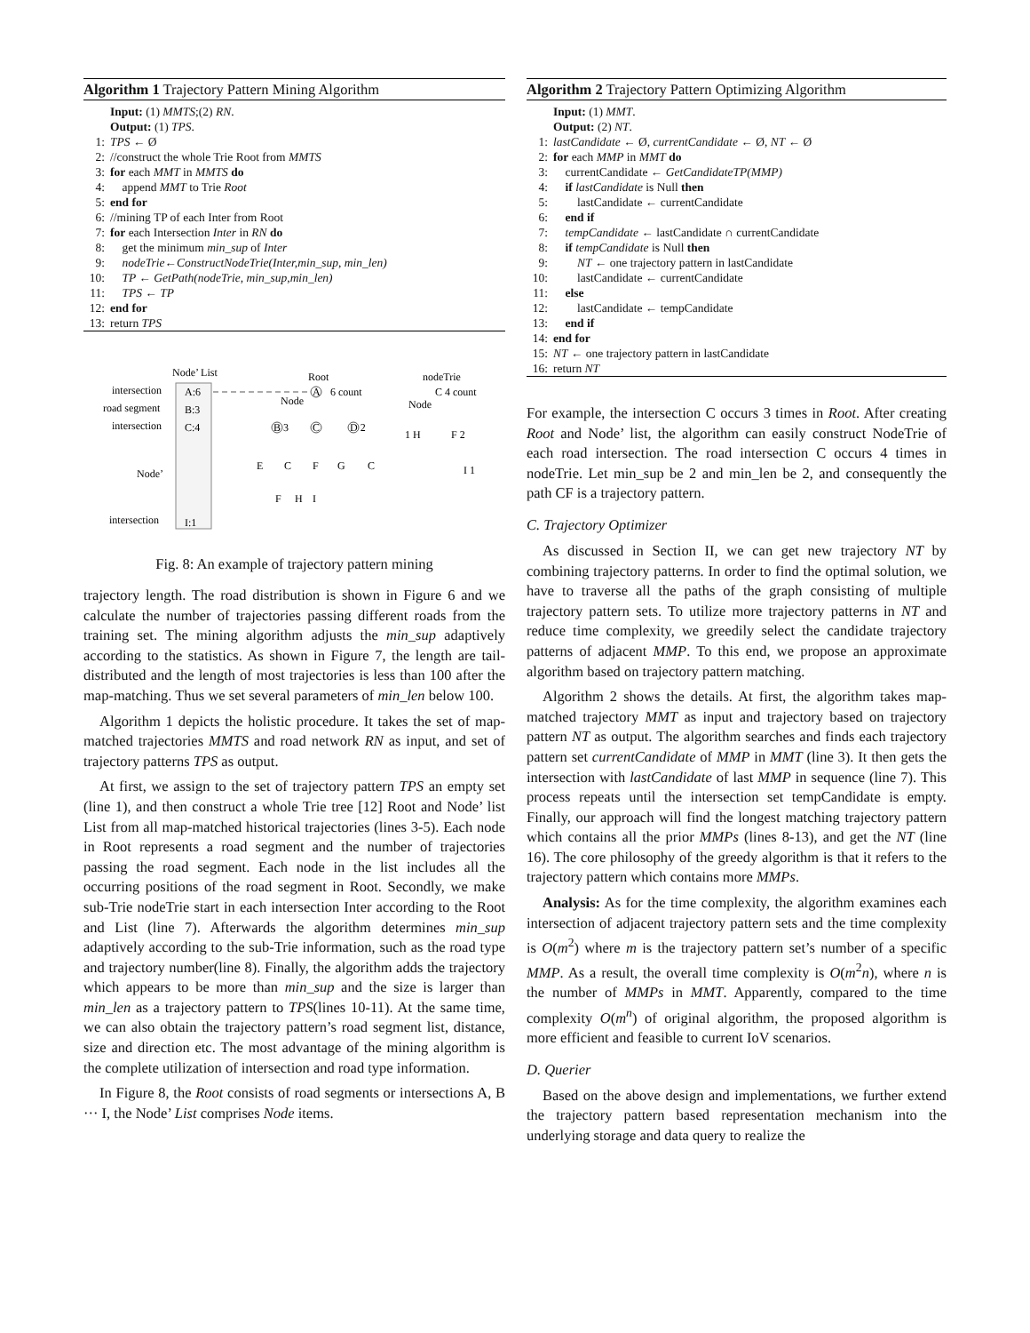Algorithm 1 Trajectory Pattern Mining Algorithm
Input: (1) MMTS;(2) RN.
Output: (1) TPS.
1: TPS ← Ø
2: //construct the whole Trie Root from MMTS
3: for each MMT in MMTS do
4: append MMT to Trie Root
5: end for
6: //mining TP of each Inter from Root
7: for each Intersection Inter in RN do
8: get the minimum min_sup of Inter
9: nodeTrie←ConstructNodeTrie(Inter,min_sup, min_len)
10: TP ← GetPath(nodeTrie, min_sup,min_len)
11: TPS ← TP
12: end for
13: return TPS
Node’ List
Root
nodeTrie
intersection
road segment
intersection
Node’
intersection
A:6
B:3
C:4
I:1
A
6 count
Node
B 3
C
D 2
E
C
F
G
C
F
H
I
C 4 count
Node
1 H
F 2
I 1
Fig. 8: An example of trajectory pattern mining
trajectory length. The road distribution is shown in Figure 6 and we calculate the number of trajectories passing different roads from the training set. The mining algorithm adjusts the min_sup adaptively according to the statistics. As shown in Figure 7, the length are tail-distributed and the length of most trajectories is less than 100 after the map-matching. Thus we set several parameters of min_len below 100.
Algorithm 1 depicts the holistic procedure. It takes the set of map-matched trajectories MMTS and road network RN as input, and set of trajectory patterns TPS as output.
At first, we assign to the set of trajectory pattern TPS an empty set (line 1), and then construct a whole Trie tree [12] Root and Node’ list List from all map-matched historical trajectories (lines 3-5). Each node in Root represents a road segment and the number of trajectories passing the road segment. Each node in the list includes all the occurring positions of the road segment in Root. Secondly, we make sub-Trie nodeTrie start in each intersection Inter according to the Root and List (line 7). Afterwards the algorithm determines min_sup adaptively according to the sub-Trie information, such as the road type and trajectory number(line 8). Finally, the algorithm adds the trajectory which appears to be more than min_sup and the size is larger than min_len as a trajectory pattern to TPS(lines 10-11). At the same time, we can also obtain the trajectory pattern’s road segment list, distance, size and direction etc. The most advantage of the mining algorithm is the complete utilization of intersection and road type information.
In Figure 8, the Root consists of road segments or intersections A, B ··· I, the Node’ List comprises Node items.
Algorithm 2 Trajectory Pattern Optimizing Algorithm
Input: (1) MMT.
Output: (2) NT.
1: lastCandidate ← Ø, currentCandidate ← Ø, NT ← Ø
2: for each MMP in MMT do
3: currentCandidate ← GetCandidateTP(MMP)
4: if lastCandidate is Null then
5: lastCandidate ← currentCandidate
6: end if
7: tempCandidate ← lastCandidate ∩ currentCandidate
8: if tempCandidate is Null then
9: NT ← one trajectory pattern in lastCandidate
10: lastCandidate ← currentCandidate
11: else
12: lastCandidate ← tempCandidate
13: end if
14: end for
15: NT ← one trajectory pattern in lastCandidate
16: return NT
For example, the intersection C occurs 3 times in Root. After creating Root and Node’ list, the algorithm can easily construct NodeTrie of each road intersection. The road intersection C occurs 4 times in nodeTrie. Let min_sup be 2 and min_len be 2, and consequently the path CF is a trajectory pattern.
C. Trajectory Optimizer
As discussed in Section II, we can get new trajectory NT by combining trajectory patterns. In order to find the optimal solution, we have to traverse all the paths of the graph consisting of multiple trajectory pattern sets. To utilize more trajectory patterns in NT and reduce time complexity, we greedily select the candidate trajectory patterns of adjacent MMP. To this end, we propose an approximate algorithm based on trajectory pattern matching.
Algorithm 2 shows the details. At first, the algorithm takes map-matched trajectory MMT as input and trajectory based on trajectory pattern NT as output. The algorithm searches and finds each trajectory pattern set currentCandidate of MMP in MMT (line 3). It then gets the intersection with lastCandidate of last MMP in sequence (line 7). This process repeats until the intersection set tempCandidate is empty. Finally, our approach will find the longest matching trajectory pattern which contains all the prior MMPs (lines 8-13), and get the NT (line 16). The core philosophy of the greedy algorithm is that it refers to the trajectory pattern which contains more MMPs.
Analysis: As for the time complexity, the algorithm examines each intersection of adjacent trajectory pattern sets and the time complexity is O(m<sup>2</sup>) where m is the trajectory pattern set’s number of a specific MMP. As a result, the overall time complexity is O(m<sup>2</sup>n), where n is the number of MMPs in MMT. Apparently, compared to the time complexity O(m<sup>n</sup>) of original algorithm, the proposed algorithm is more efficient and feasible to current IoV scenarios.
D. Querier
Based on the above design and implementations, we further extend the trajectory pattern based representation mechanism into the underlying storage and data query to realize the